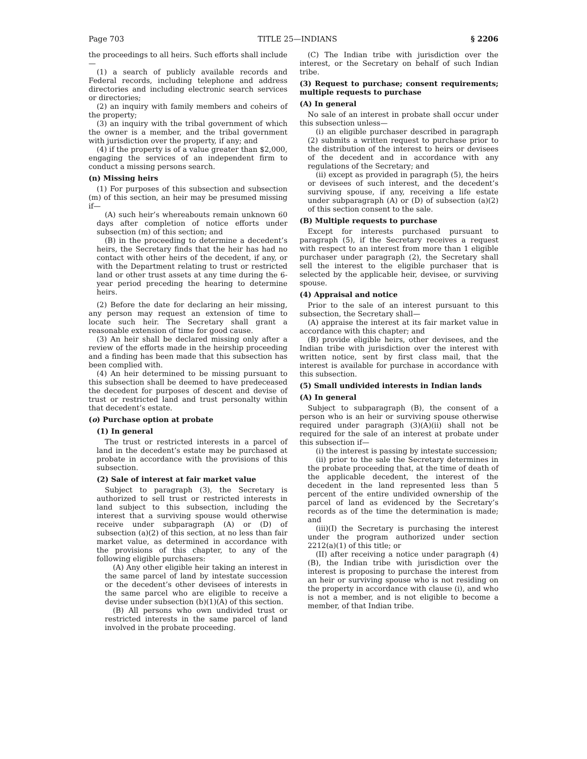Page 703 TITLE 25—INDIANS § 2206
the proceedings to all heirs. Such efforts shall include—
(1) a search of publicly available records and Federal records, including telephone and address directories and including electronic search services or directories;
(2) an inquiry with family members and coheirs of the property;
(3) an inquiry with the tribal government of which the owner is a member, and the tribal government with jurisdiction over the property, if any; and
(4) if the property is of a value greater than $2,000, engaging the services of an independent firm to conduct a missing persons search.
(n) Missing heirs
(1) For purposes of this subsection and subsection (m) of this section, an heir may be presumed missing if—
(A) such heir’s whereabouts remain unknown 60 days after completion of notice efforts under subsection (m) of this section; and
(B) in the proceeding to determine a decedent’s heirs, the Secretary finds that the heir has had no contact with other heirs of the decedent, if any, or with the Department relating to trust or restricted land or other trust assets at any time during the 6-year period preceding the hearing to determine heirs.
(2) Before the date for declaring an heir missing, any person may request an extension of time to locate such heir. The Secretary shall grant a reasonable extension of time for good cause.
(3) An heir shall be declared missing only after a review of the efforts made in the heirship proceeding and a finding has been made that this subsection has been complied with.
(4) An heir determined to be missing pursuant to this subsection shall be deemed to have predeceased the decedent for purposes of descent and devise of trust or restricted land and trust personalty within that decedent’s estate.
(o) Purchase option at probate
(1) In general
The trust or restricted interests in a parcel of land in the decedent’s estate may be purchased at probate in accordance with the provisions of this subsection.
(2) Sale of interest at fair market value
Subject to paragraph (3), the Secretary is authorized to sell trust or restricted interests in land subject to this subsection, including the interest that a surviving spouse would otherwise receive under subparagraph (A) or (D) of subsection (a)(2) of this section, at no less than fair market value, as determined in accordance with the provisions of this chapter, to any of the following eligible purchasers:
(A) Any other eligible heir taking an interest in the same parcel of land by intestate succession or the decedent’s other devisees of interests in the same parcel who are eligible to receive a devise under subsection (b)(1)(A) of this section.
(B) All persons who own undivided trust or restricted interests in the same parcel of land involved in the probate proceeding.
(C) The Indian tribe with jurisdiction over the interest, or the Secretary on behalf of such Indian tribe.
(3) Request to purchase; consent requirements; multiple requests to purchase
(A) In general
No sale of an interest in probate shall occur under this subsection unless—
(i) an eligible purchaser described in paragraph (2) submits a written request to purchase prior to the distribution of the interest to heirs or devisees of the decedent and in accordance with any regulations of the Secretary; and
(ii) except as provided in paragraph (5), the heirs or devisees of such interest, and the decedent’s surviving spouse, if any, receiving a life estate under subparagraph (A) or (D) of subsection (a)(2) of this section consent to the sale.
(B) Multiple requests to purchase
Except for interests purchased pursuant to paragraph (5), if the Secretary receives a request with respect to an interest from more than 1 eligible purchaser under paragraph (2), the Secretary shall sell the interest to the eligible purchaser that is selected by the applicable heir, devisee, or surviving spouse.
(4) Appraisal and notice
Prior to the sale of an interest pursuant to this subsection, the Secretary shall—
(A) appraise the interest at its fair market value in accordance with this chapter; and
(B) provide eligible heirs, other devisees, and the Indian tribe with jurisdiction over the interest with written notice, sent by first class mail, that the interest is available for purchase in accordance with this subsection.
(5) Small undivided interests in Indian lands
(A) In general
Subject to subparagraph (B), the consent of a person who is an heir or surviving spouse otherwise required under paragraph (3)(A)(ii) shall not be required for the sale of an interest at probate under this subsection if—
(i) the interest is passing by intestate succession;
(ii) prior to the sale the Secretary determines in the probate proceeding that, at the time of death of the applicable decedent, the interest of the decedent in the land represented less than 5 percent of the entire undivided ownership of the parcel of land as evidenced by the Secretary’s records as of the time the determination is made; and
(iii)(I) the Secretary is purchasing the interest under the program authorized under section 2212(a)(1) of this title; or
(II) after receiving a notice under paragraph (4)(B), the Indian tribe with jurisdiction over the interest is proposing to purchase the interest from an heir or surviving spouse who is not residing on the property in accordance with clause (i), and who is not a member, and is not eligible to become a member, of that Indian tribe.